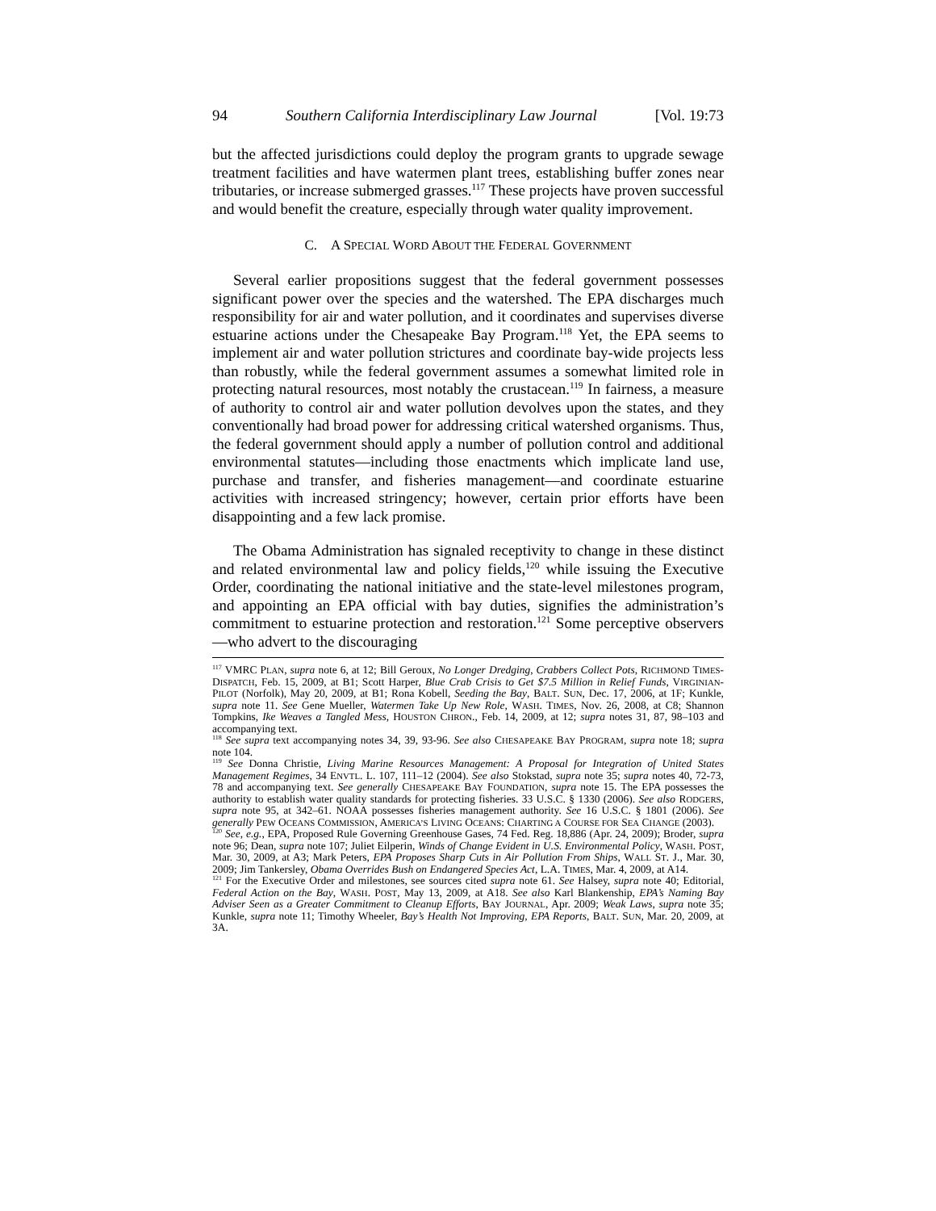94 Southern California Interdisciplinary Law Journal [Vol. 19:73
but the affected jurisdictions could deploy the program grants to upgrade sewage treatment facilities and have watermen plant trees, establishing buffer zones near tributaries, or increase submerged grasses.<sup>117</sup> These projects have proven successful and would benefit the creature, especially through water quality improvement.
C. A SPECIAL WORD ABOUT THE FEDERAL GOVERNMENT
Several earlier propositions suggest that the federal government possesses significant power over the species and the watershed. The EPA discharges much responsibility for air and water pollution, and it coordinates and supervises diverse estuarine actions under the Chesapeake Bay Program.<sup>118</sup> Yet, the EPA seems to implement air and water pollution strictures and coordinate bay-wide projects less than robustly, while the federal government assumes a somewhat limited role in protecting natural resources, most notably the crustacean.<sup>119</sup> In fairness, a measure of authority to control air and water pollution devolves upon the states, and they conventionally had broad power for addressing critical watershed organisms. Thus, the federal government should apply a number of pollution control and additional environmental statutes—including those enactments which implicate land use, purchase and transfer, and fisheries management—and coordinate estuarine activities with increased stringency; however, certain prior efforts have been disappointing and a few lack promise.
The Obama Administration has signaled receptivity to change in these distinct and related environmental law and policy fields,<sup>120</sup> while issuing the Executive Order, coordinating the national initiative and the state-level milestones program, and appointing an EPA official with bay duties, signifies the administration’s commitment to estuarine protection and restoration.<sup>121</sup> Some perceptive observers—who advert to the discouraging
<sup>117</sup> VMRC PLAN, supra note 6, at 12; Bill Geroux, No Longer Dredging, Crabbers Collect Pots, RICHMOND TIMES-DISPATCH, Feb. 15, 2009, at B1; Scott Harper, Blue Crab Crisis to Get $7.5 Million in Relief Funds, VIRGINIAN-PILOT (Norfolk), May 20, 2009, at B1; Rona Kobell, Seeding the Bay, BALT. SUN, Dec. 17, 2006, at 1F; Kunkle, supra note 11. See Gene Mueller, Watermen Take Up New Role, WASH. TIMES, Nov. 26, 2008, at C8; Shannon Tompkins, Ike Weaves a Tangled Mess, HOUSTON CHRON., Feb. 14, 2009, at 12; supra notes 31, 87, 98–103 and accompanying text.
<sup>118</sup> See supra text accompanying notes 34, 39, 93-96. See also CHESAPEAKE BAY PROGRAM, supra note 18; supra note 104.
<sup>119</sup> See Donna Christie, Living Marine Resources Management: A Proposal for Integration of United States Management Regimes, 34 ENVTL. L. 107, 111–12 (2004). See also Stokstad, supra note 35; supra notes 40, 72-73, 78 and accompanying text. See generally CHESAPEAKE BAY FOUNDATION, supra note 15. The EPA possesses the authority to establish water quality standards for protecting fisheries. 33 U.S.C. § 1330 (2006). See also RODGERS, supra note 95, at 342–61. NOAA possesses fisheries management authority. See 16 U.S.C. § 1801 (2006). See generally PEW OCEANS COMMISSION, AMERICA’S LIVING OCEANS: CHARTING A COURSE FOR SEA CHANGE (2003).
<sup>120</sup> See, e.g., EPA, Proposed Rule Governing Greenhouse Gases, 74 Fed. Reg. 18,886 (Apr. 24, 2009); Broder, supra note 96; Dean, supra note 107; Juliet Eilperin, Winds of Change Evident in U.S. Environmental Policy, WASH. POST, Mar. 30, 2009, at A3; Mark Peters, EPA Proposes Sharp Cuts in Air Pollution From Ships, WALL ST. J., Mar. 30, 2009; Jim Tankersley, Obama Overrides Bush on Endangered Species Act, L.A. TIMES, Mar. 4, 2009, at A14.
<sup>121</sup> For the Executive Order and milestones, see sources cited supra note 61. See Halsey, supra note 40; Editorial, Federal Action on the Bay, WASH. POST, May 13, 2009, at A18. See also Karl Blankenship, EPA’s Naming Bay Adviser Seen as a Greater Commitment to Cleanup Efforts, BAY JOURNAL, Apr. 2009; Weak Laws, supra note 35; Kunkle, supra note 11; Timothy Wheeler, Bay’s Health Not Improving, EPA Reports, BALT. SUN, Mar. 20, 2009, at 3A.